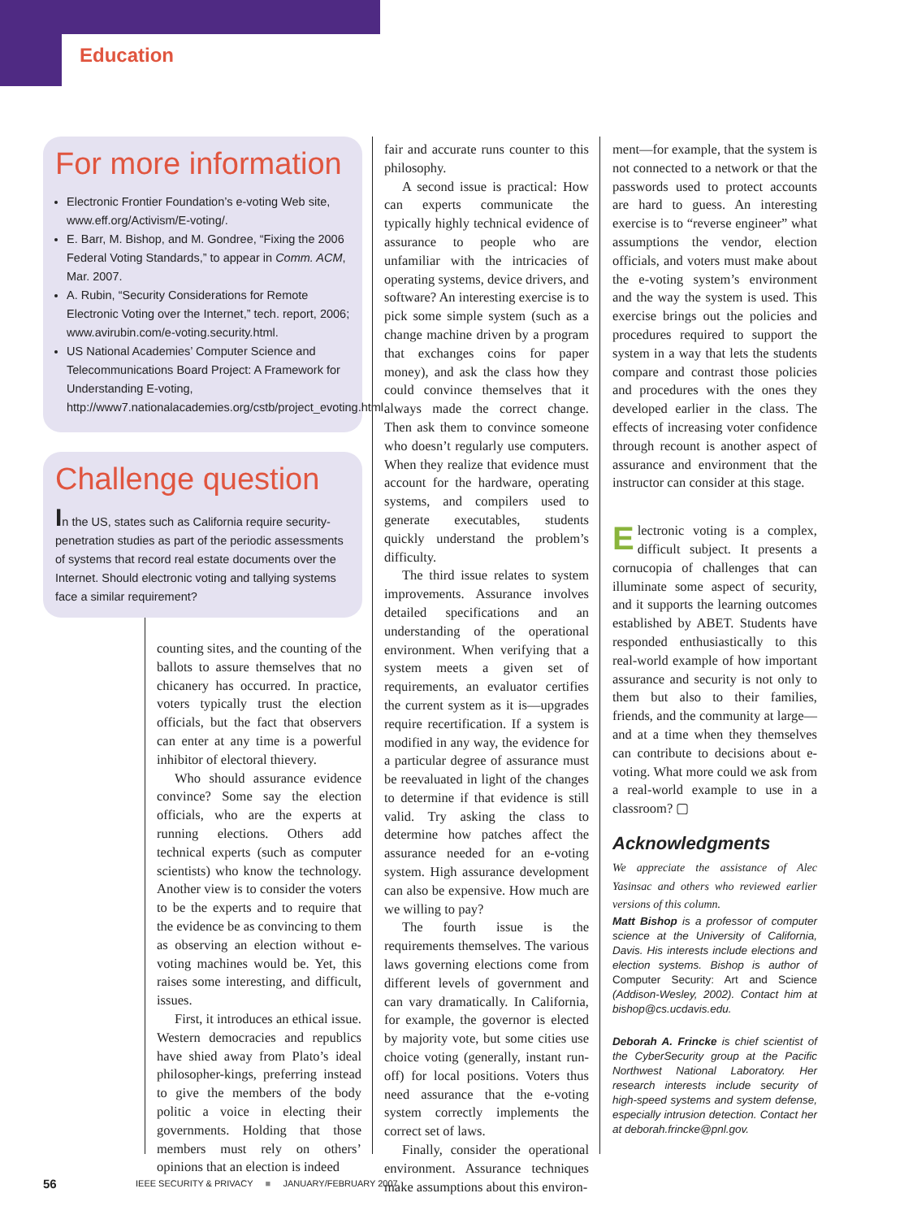Education
For more information
Electronic Frontier Foundation’s e-voting Web site, www.eff.org/Activism/E-voting/.
E. Barr, M. Bishop, and M. Gondree, “Fixing the 2006 Federal Voting Standards,” to appear in Comm. ACM, Mar. 2007.
A. Rubin, “Security Considerations for Remote Electronic Voting over the Internet,” tech. report, 2006; www.avirubin.com/e-voting.security.html.
US National Academies’ Computer Science and Telecommunications Board Project: A Framework for Understanding E-voting, http://www7.nationalacademies.org/cstb/project_evoting.html.
Challenge question
In the US, states such as California require security-penetration studies as part of the periodic assessments of systems that record real estate documents over the Internet. Should electronic voting and tallying systems face a similar requirement?
counting sites, and the counting of the ballots to assure themselves that no chicanery has occurred. In practice, voters typically trust the election officials, but the fact that observers can enter at any time is a powerful inhibitor of electoral thievery.
Who should assurance evidence convince? Some say the election officials, who are the experts at running elections. Others add technical experts (such as computer scientists) who know the technology. Another view is to consider the voters to be the experts and to require that the evidence be as convincing to them as observing an election without e-voting machines would be. Yet, this raises some interesting, and difficult, issues.
First, it introduces an ethical issue. Western democracies and republics have shied away from Plato’s ideal philosopher-kings, preferring instead to give the members of the body politic a voice in electing their governments. Holding that those members must rely on others’ opinions that an election is indeed
fair and accurate runs counter to this philosophy.
A second issue is practical: How can experts communicate the typically highly technical evidence of assurance to people who are unfamiliar with the intricacies of operating systems, device drivers, and software? An interesting exercise is to pick some simple system (such as a change machine driven by a program that exchanges coins for paper money), and ask the class how they could convince themselves that it always made the correct change. Then ask them to convince someone who doesn’t regularly use computers. When they realize that evidence must account for the hardware, operating systems, and compilers used to generate executables, students quickly understand the problem’s difficulty.
The third issue relates to system improvements. Assurance involves detailed specifications and an understanding of the operational environment. When verifying that a system meets a given set of requirements, an evaluator certifies the current system as it is—upgrades require recertification. If a system is modified in any way, the evidence for a particular degree of assurance must be reevaluated in light of the changes to determine if that evidence is still valid. Try asking the class to determine how patches affect the assurance needed for an e-voting system. High assurance development can also be expensive. How much are we willing to pay?
The fourth issue is the requirements themselves. The various laws governing elections come from different levels of government and can vary dramatically. In California, for example, the governor is elected by majority vote, but some cities use choice voting (generally, instant run-off) for local positions. Voters thus need assurance that the e-voting system correctly implements the correct set of laws.
Finally, consider the operational environment. Assurance techniques make assumptions about this environ-
ment—for example, that the system is not connected to a network or that the passwords used to protect accounts are hard to guess. An interesting exercise is to “reverse engineer” what assumptions the vendor, election officials, and voters must make about the e-voting system’s environment and the way the system is used. This exercise brings out the policies and procedures required to support the system in a way that lets the students compare and contrast those policies and procedures with the ones they developed earlier in the class. The effects of increasing voter confidence through recount is another aspect of assurance and environment that the instructor can consider at this stage.
Electronic voting is a complex, difficult subject. It presents a cornucopia of challenges that can illuminate some aspect of security, and it supports the learning outcomes established by ABET. Students have responded enthusiastically to this real-world example of how important assurance and security is not only to them but also to their families, friends, and the community at large—and at a time when they themselves can contribute to decisions about e-voting. What more could we ask from a real-world example to use in a classroom? ▢
Acknowledgments
We appreciate the assistance of Alec Yasinsac and others who reviewed earlier versions of this column.
Matt Bishop is a professor of computer science at the University of California, Davis. His interests include elections and election systems. Bishop is author of Computer Security: Art and Science (Addison-Wesley, 2002). Contact him at bishop@cs.ucdavis.edu.
Deborah A. Frincke is chief scientist of the CyberSecurity group at the Pacific Northwest National Laboratory. Her research interests include security of high-speed systems and system defense, especially intrusion detection. Contact her at deborah.frincke@pnl.gov.
56
IEEE SECURITY & PRIVACY ■ JANUARY/FEBRUARY 2007